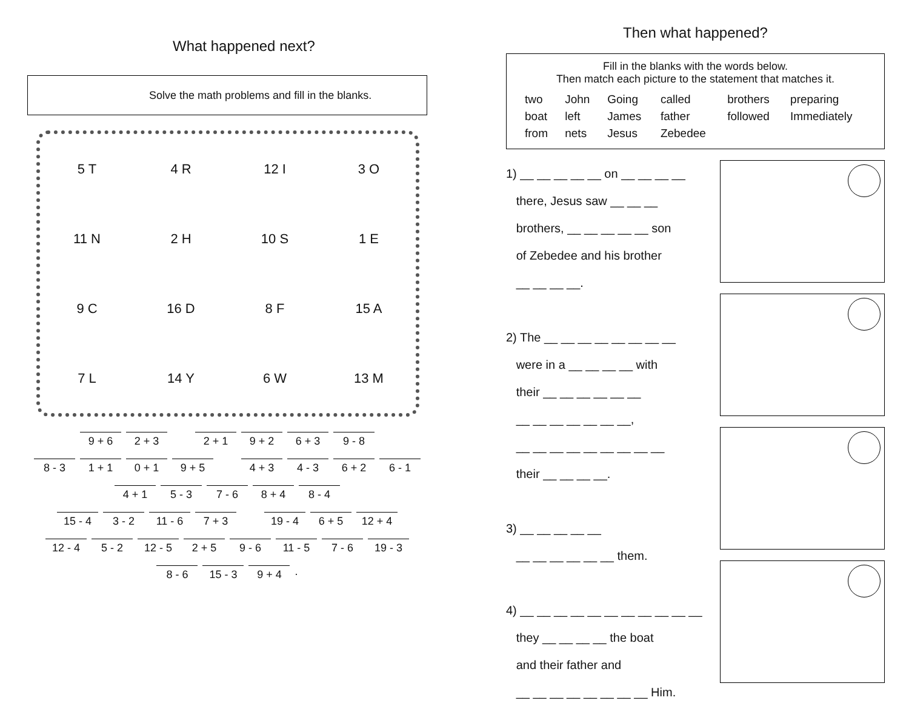What happened next?
Solve the math problems and fill in the blanks.
5 T 4 R 12 I 3 O 11 N 2 H 10 S 1 E 9 C 16 D 8 F 15 A 7 L 14 Y 6 W 13 M
9 + 6 2 + 3 2 + 1 9 + 2 6 + 3 9 - 8
8 - 3 1 + 1 0 + 1 9 + 5 4 + 3 4 - 3 6 + 2 6 - 1
4 + 1 5 - 3 7 - 6 8 + 4 8 - 4
15 - 4 3 - 2 11 - 6 7 + 3 19 - 4 6 + 5 12 + 4
12 - 4 5 - 2 12 - 5 2 + 5 9 - 6 11 - 5 7 - 6 19 - 3
8 - 6 15 - 3 9 + 4
.
Then what happened?
Fill in the blanks with the words below.
Then match each picture to the statement that matches it.
| two | John | Going | called | brothers | preparing |
| boat | left | James | father | followed | Immediately |
| from | nets | Jesus | Zebedee | | |
1) __ __ __ __ __ on __ __ __ __
there, Jesus saw __ __ __
brothers, __ __ __ __ __ son
of Zebedee and his brother
__ __ __ __.
2) The __ __ __ __ __ __ __ __
were in a __ __ __ __ with
their __ __ __ __ __ __
__ __ __ __ __ __ __,
__ __ __ __ __ __ __ __ __
their __ __ __ __.
3) __ __ __ __ __
__ __ __ __ __ __ them.
4) __ __ __ __ __ __ __ __ __ __ __
they __ __ __ __ the boat
and their father and
__ __ __ __ __ __ __ __ Him.